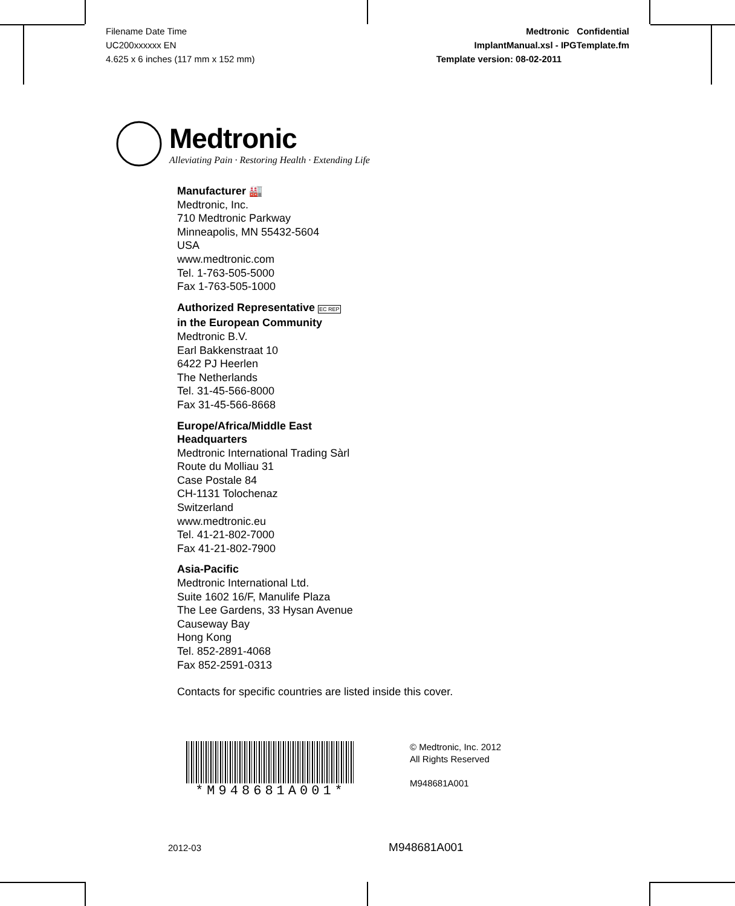Filename Date Time
UC200xxxxxx EN
4.625 x 6 inches (117 mm x 152 mm)
Medtronic Confidential
ImplantManual.xsl - IPGTemplate.fm
Template version: 08-02-2011
Medtronic
Alleviating Pain · Restoring Health · Extending Life
Manufacturer 🏭
Medtronic, Inc.
710 Medtronic Parkway
Minneapolis, MN 55432-5604
USA
www.medtronic.com
Tel. 1-763-505-5000
Fax 1-763-505-1000
Authorized Representative EC REP
in the European Community
Medtronic B.V.
Earl Bakkenstraat 10
6422 PJ Heerlen
The Netherlands
Tel. 31-45-566-8000
Fax 31-45-566-8668
Europe/Africa/Middle East
Headquarters
Medtronic International Trading Sàrl
Route du Molliau 31
Case Postale 84
CH-1131 Tolochenaz
Switzerland
www.medtronic.eu
Tel. 41-21-802-7000
Fax 41-21-802-7900
Asia-Pacific
Medtronic International Ltd.
Suite 1602 16/F, Manulife Plaza
The Lee Gardens, 33 Hysan Avenue
Causeway Bay
Hong Kong
Tel. 852-2891-4068
Fax 852-2591-0313
Contacts for specific countries are listed inside this cover.
*M948681A001*
© Medtronic, Inc. 2012
All Rights Reserved
M948681A001
2012-03 M948681A001